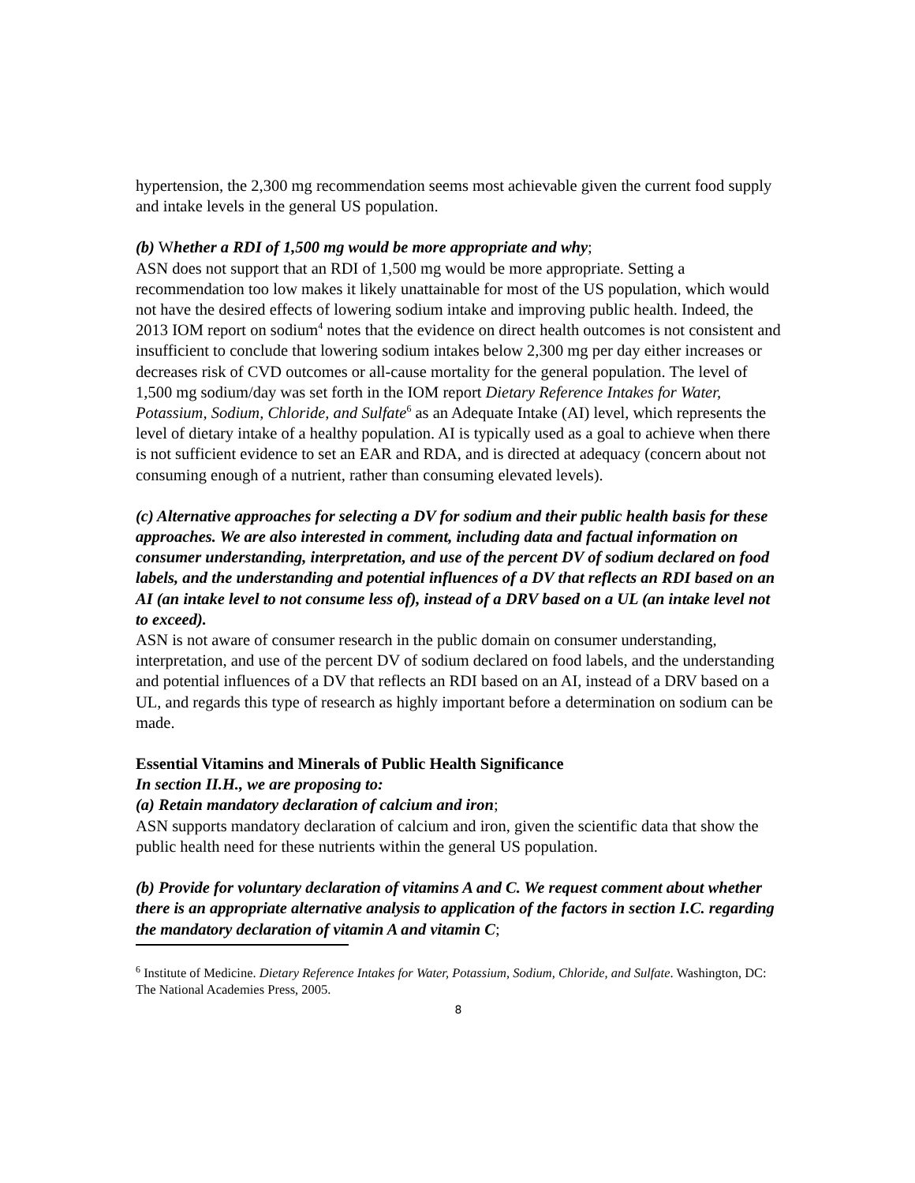hypertension, the 2,300 mg recommendation seems most achievable given the current food supply and intake levels in the general US population.
(b) Whether a RDI of 1,500 mg would be more appropriate and why;
ASN does not support that an RDI of 1,500 mg would be more appropriate. Setting a recommendation too low makes it likely unattainable for most of the US population, which would not have the desired effects of lowering sodium intake and improving public health. Indeed, the 2013 IOM report on sodium<sup>4</sup> notes that the evidence on direct health outcomes is not consistent and insufficient to conclude that lowering sodium intakes below 2,300 mg per day either increases or decreases risk of CVD outcomes or all-cause mortality for the general population. The level of 1,500 mg sodium/day was set forth in the IOM report Dietary Reference Intakes for Water, Potassium, Sodium, Chloride, and Sulfate<sup>6</sup> as an Adequate Intake (AI) level, which represents the level of dietary intake of a healthy population. AI is typically used as a goal to achieve when there is not sufficient evidence to set an EAR and RDA, and is directed at adequacy (concern about not consuming enough of a nutrient, rather than consuming elevated levels).
(c) Alternative approaches for selecting a DV for sodium and their public health basis for these approaches. We are also interested in comment, including data and factual information on consumer understanding, interpretation, and use of the percent DV of sodium declared on food labels, and the understanding and potential influences of a DV that reflects an RDI based on an AI (an intake level to not consume less of), instead of a DRV based on a UL (an intake level not to exceed).
ASN is not aware of consumer research in the public domain on consumer understanding, interpretation, and use of the percent DV of sodium declared on food labels, and the understanding and potential influences of a DV that reflects an RDI based on an AI, instead of a DRV based on a UL, and regards this type of research as highly important before a determination on sodium can be made.
Essential Vitamins and Minerals of Public Health Significance
In section II.H., we are proposing to:
(a) Retain mandatory declaration of calcium and iron;
ASN supports mandatory declaration of calcium and iron, given the scientific data that show the public health need for these nutrients within the general US population.
(b) Provide for voluntary declaration of vitamins A and C. We request comment about whether there is an appropriate alternative analysis to application of the factors in section I.C. regarding the mandatory declaration of vitamin A and vitamin C;
<sup>6</sup> Institute of Medicine. Dietary Reference Intakes for Water, Potassium, Sodium, Chloride, and Sulfate. Washington, DC: The National Academies Press, 2005.
8